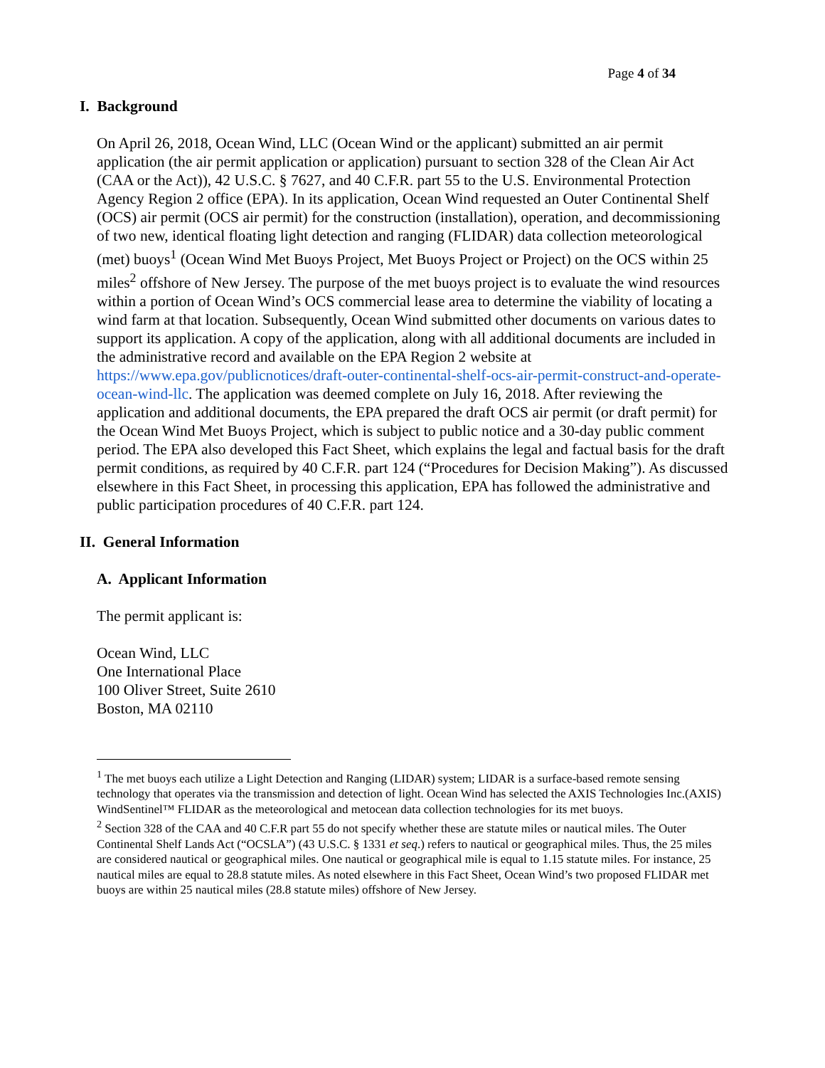Page 4 of 34
I. Background
On April 26, 2018, Ocean Wind, LLC (Ocean Wind or the applicant) submitted an air permit application (the air permit application or application) pursuant to section 328 of the Clean Air Act (CAA or the Act)), 42 U.S.C. § 7627, and 40 C.F.R. part 55 to the U.S. Environmental Protection Agency Region 2 office (EPA). In its application, Ocean Wind requested an Outer Continental Shelf (OCS) air permit (OCS air permit) for the construction (installation), operation, and decommissioning of two new, identical floating light detection and ranging (FLIDAR) data collection meteorological (met) buoys<sup>1</sup> (Ocean Wind Met Buoys Project, Met Buoys Project or Project) on the OCS within 25 miles<sup>2</sup> offshore of New Jersey. The purpose of the met buoys project is to evaluate the wind resources within a portion of Ocean Wind’s OCS commercial lease area to determine the viability of locating a wind farm at that location. Subsequently, Ocean Wind submitted other documents on various dates to support its application. A copy of the application, along with all additional documents are included in the administrative record and available on the EPA Region 2 website at https://www.epa.gov/publicnotices/draft-outer-continental-shelf-ocs-air-permit-construct-and-operate-ocean-wind-llc. The application was deemed complete on July 16, 2018. After reviewing the application and additional documents, the EPA prepared the draft OCS air permit (or draft permit) for the Ocean Wind Met Buoys Project, which is subject to public notice and a 30-day public comment period. The EPA also developed this Fact Sheet, which explains the legal and factual basis for the draft permit conditions, as required by 40 C.F.R. part 124 (“Procedures for Decision Making”). As discussed elsewhere in this Fact Sheet, in processing this application, EPA has followed the administrative and public participation procedures of 40 C.F.R. part 124.
II. General Information
A. Applicant Information
The permit applicant is:
Ocean Wind, LLC
One International Place
100 Oliver Street, Suite 2610
Boston, MA 02110
<sup>1</sup> The met buoys each utilize a Light Detection and Ranging (LIDAR) system; LIDAR is a surface-based remote sensing technology that operates via the transmission and detection of light. Ocean Wind has selected the AXIS Technologies Inc.(AXIS) WindSentinel™ FLIDAR as the meteorological and metocean data collection technologies for its met buoys.
<sup>2</sup> Section 328 of the CAA and 40 C.F.R part 55 do not specify whether these are statute miles or nautical miles. The Outer Continental Shelf Lands Act (“OCSLA”) (43 U.S.C. § 1331 et seq.) refers to nautical or geographical miles. Thus, the 25 miles are considered nautical or geographical miles. One nautical or geographical mile is equal to 1.15 statute miles. For instance, 25 nautical miles are equal to 28.8 statute miles. As noted elsewhere in this Fact Sheet, Ocean Wind’s two proposed FLIDAR met buoys are within 25 nautical miles (28.8 statute miles) offshore of New Jersey.